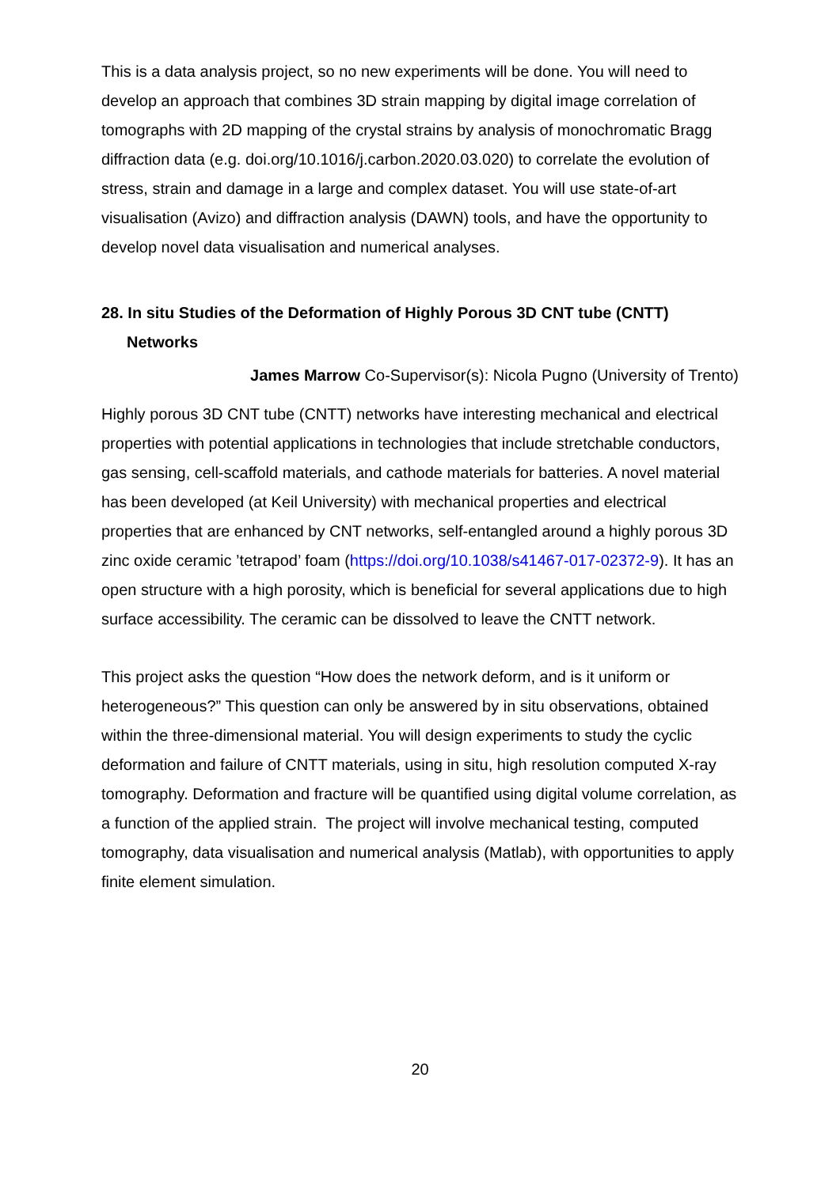This is a data analysis project, so no new experiments will be done. You will need to develop an approach that combines 3D strain mapping by digital image correlation of tomographs with 2D mapping of the crystal strains by analysis of monochromatic Bragg diffraction data (e.g. doi.org/10.1016/j.carbon.2020.03.020) to correlate the evolution of stress, strain and damage in a large and complex dataset. You will use state-of-art visualisation (Avizo) and diffraction analysis (DAWN) tools, and have the opportunity to develop novel data visualisation and numerical analyses.
28. In situ Studies of the Deformation of Highly Porous 3D CNT tube (CNTT) Networks
James Marrow Co-Supervisor(s): Nicola Pugno (University of Trento)
Highly porous 3D CNT tube (CNTT) networks have interesting mechanical and electrical properties with potential applications in technologies that include stretchable conductors, gas sensing, cell-scaffold materials, and cathode materials for batteries. A novel material has been developed (at Keil University) with mechanical properties and electrical properties that are enhanced by CNT networks, self-entangled around a highly porous 3D zinc oxide ceramic ’tetrapod’ foam (https://doi.org/10.1038/s41467-017-02372-9). It has an open structure with a high porosity, which is beneficial for several applications due to high surface accessibility. The ceramic can be dissolved to leave the CNTT network.
This project asks the question “How does the network deform, and is it uniform or heterogeneous?” This question can only be answered by in situ observations, obtained within the three-dimensional material. You will design experiments to study the cyclic deformation and failure of CNTT materials, using in situ, high resolution computed X-ray tomography. Deformation and fracture will be quantified using digital volume correlation, as a function of the applied strain. The project will involve mechanical testing, computed tomography, data visualisation and numerical analysis (Matlab), with opportunities to apply finite element simulation.
20